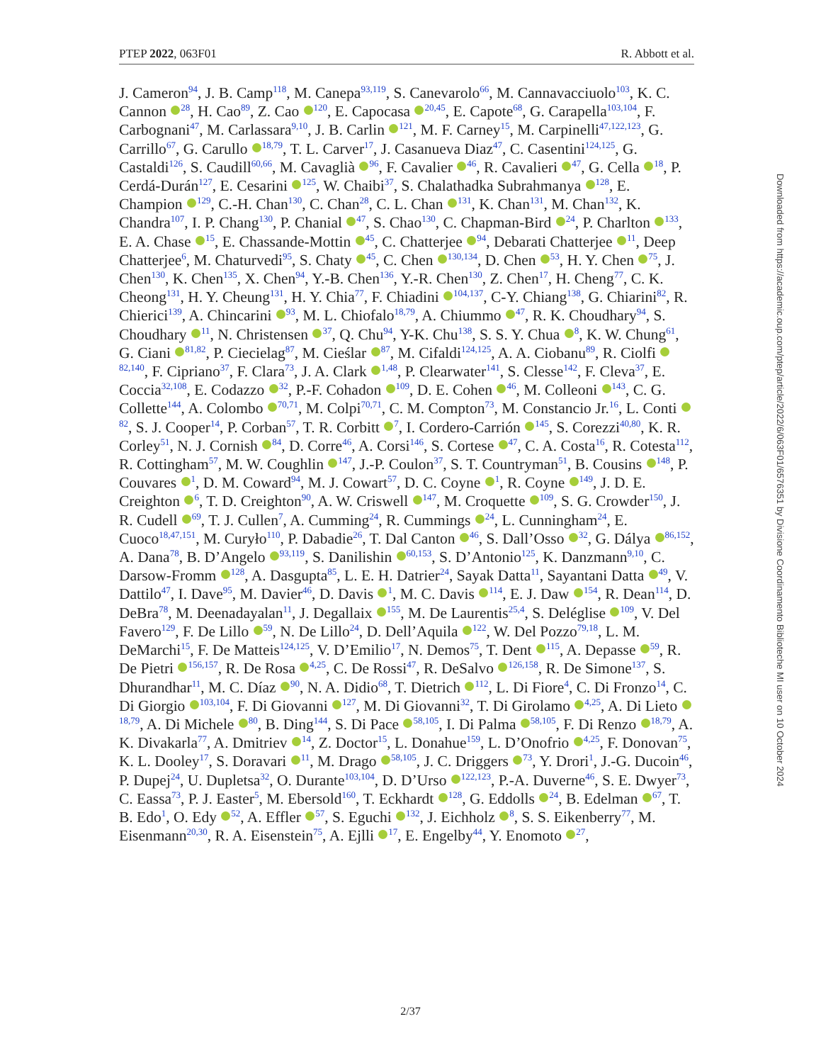PTEP 2022, 063F01 R. Abbott et al.
J. Cameron<sup>94</sup>, J. B. Camp<sup>118</sup>, M. Canepa<sup>93,119</sup>, S. Canevarolo<sup>66</sup>, M. Cannavacciuolo<sup>103</sup>, K. C. Cannon <sup>28</sup>, H. Cao<sup>89</sup>, Z. Cao <sup>120</sup>, E. Capocasa <sup>20,45</sup>, E. Capote<sup>68</sup>, G. Carapella<sup>103,104</sup>, F. Carbognani<sup>47</sup>, M. Carlassara<sup>9,10</sup>, J. B. Carlin <sup>121</sup>, M. F. Carney<sup>15</sup>, M. Carpinelli<sup>47,122,123</sup>, G. Carrillo<sup>67</sup>, G. Carullo <sup>18,79</sup>, T. L. Carver<sup>17</sup>, J. Casanueva Diaz<sup>47</sup>, C. Casentini<sup>124,125</sup>, G. Castaldi<sup>126</sup>, S. Caudill<sup>60,66</sup>, M. Cavaglià <sup>96</sup>, F. Cavalier <sup>46</sup>, R. Cavalieri <sup>47</sup>, G. Cella <sup>18</sup>, P. Cerdá-Durán<sup>127</sup>, E. Cesarini <sup>125</sup>, W. Chaibi<sup>37</sup>, S. Chalathadka Subrahmanya <sup>128</sup>, E. Champion <sup>129</sup>, C.-H. Chan<sup>130</sup>, C. Chan<sup>28</sup>, C. L. Chan <sup>131</sup>, K. Chan<sup>131</sup>, M. Chan<sup>132</sup>, K. Chandra<sup>107</sup>, I. P. Chang<sup>130</sup>, P. Chanial <sup>47</sup>, S. Chao<sup>130</sup>, C. Chapman-Bird <sup>24</sup>, P. Charlton <sup>133</sup>, E. A. Chase <sup>15</sup>, E. Chassande-Mottin <sup>45</sup>, C. Chatterjee <sup>94</sup>, Debarati Chatterjee <sup>11</sup>, Deep Chatterjee<sup>6</sup>, M. Chaturvedi<sup>95</sup>, S. Chaty <sup>45</sup>, C. Chen <sup>130,134</sup>, D. Chen <sup>53</sup>, H. Y. Chen <sup>75</sup>, J. Chen<sup>130</sup>, K. Chen<sup>135</sup>, X. Chen<sup>94</sup>, Y.-B. Chen<sup>136</sup>, Y.-R. Chen<sup>130</sup>, Z. Chen<sup>17</sup>, H. Cheng<sup>77</sup>, C. K. Cheong<sup>131</sup>, H. Y. Cheung<sup>131</sup>, H. Y. Chia<sup>77</sup>, F. Chiadini <sup>104,137</sup>, C-Y. Chiang<sup>138</sup>, G. Chiarini<sup>82</sup>, R. Chierici<sup>139</sup>, A. Chincarini <sup>93</sup>, M. L. Chiofalo<sup>18,79</sup>, A. Chiummo <sup>47</sup>, R. K. Choudhary<sup>94</sup>, S. Choudhary <sup>11</sup>, N. Christensen <sup>37</sup>, Q. Chu<sup>94</sup>, Y-K. Chu<sup>138</sup>, S. S. Y. Chua <sup>8</sup>, K. W. Chung<sup>61</sup>, G. Ciani <sup>81,82</sup>, P. Ciecielag<sup>87</sup>, M. Cieślar <sup>87</sup>, M. Cifaldi<sup>124,125</sup>, A. A. Ciobanu<sup>89</sup>, R. Ciolfi <sup>82,140</sup>, F. Cipriano<sup>37</sup>, F. Clara<sup>73</sup>, J. A. Clark <sup>1,48</sup>, P. Clearwater<sup>141</sup>, S. Clesse<sup>142</sup>, F. Cleva<sup>37</sup>, E. Coccia<sup>32,108</sup>, E. Codazzo <sup>32</sup>, P.-F. Cohadon <sup>109</sup>, D. E. Cohen <sup>46</sup>, M. Colleoni <sup>143</sup>, C. G. Collette<sup>144</sup>, A. Colombo <sup>70,71</sup>, M. Colpi<sup>70,71</sup>, C. M. Compton<sup>73</sup>, M. Constancio Jr.<sup>16</sup>, L. Conti <sup>82</sup>, S. J. Cooper<sup>14</sup>, P. Corban<sup>57</sup>, T. R. Corbitt <sup>7</sup>, I. Cordero-Carrión <sup>145</sup>, S. Corezzi<sup>40,80</sup>, K. R. Corley<sup>51</sup>, N. J. Cornish <sup>84</sup>, D. Corre<sup>46</sup>, A. Corsi<sup>146</sup>, S. Cortese <sup>47</sup>, C. A. Costa<sup>16</sup>, R. Cotesta<sup>112</sup>, R. Cottingham<sup>57</sup>, M. W. Coughlin <sup>147</sup>, J.-P. Coulon<sup>37</sup>, S. T. Countryman<sup>51</sup>, B. Cousins <sup>148</sup>, P. Couvares <sup>1</sup>, D. M. Coward<sup>94</sup>, M. J. Cowart<sup>57</sup>, D. C. Coyne <sup>1</sup>, R. Coyne <sup>149</sup>, J. D. E. Creighton <sup>6</sup>, T. D. Creighton<sup>90</sup>, A. W. Criswell <sup>147</sup>, M. Croquette <sup>109</sup>, S. G. Crowder<sup>150</sup>, J. R. Cudell <sup>69</sup>, T. J. Cullen<sup>7</sup>, A. Cumming<sup>24</sup>, R. Cummings <sup>24</sup>, L. Cunningham<sup>24</sup>, E. Cuoco<sup>18,47,151</sup>, M. Curyło<sup>110</sup>, P. Dabadie<sup>26</sup>, T. Dal Canton <sup>46</sup>, S. Dall’Osso <sup>32</sup>, G. Dálya <sup>86,152</sup>, A. Dana<sup>78</sup>, B. D’Angelo <sup>93,119</sup>, S. Danilishin <sup>60,153</sup>, S. D’Antonio<sup>125</sup>, K. Danzmann<sup>9,10</sup>, C. Darsow-Fromm <sup>128</sup>, A. Dasgupta<sup>85</sup>, L. E. H. Datrier<sup>24</sup>, Sayak Datta<sup>11</sup>, Sayantani Datta <sup>49</sup>, V. Dattilo<sup>47</sup>, I. Dave<sup>95</sup>, M. Davier<sup>46</sup>, D. Davis <sup>1</sup>, M. C. Davis <sup>114</sup>, E. J. Daw <sup>154</sup>, R. Dean<sup>114</sup>, D. DeBra<sup>78</sup>, M. Deenadayalan<sup>11</sup>, J. Degallaix <sup>155</sup>, M. De Laurentis<sup>25,4</sup>, S. Deléglise <sup>109</sup>, V. Del Favero<sup>129</sup>, F. De Lillo <sup>59</sup>, N. De Lillo<sup>24</sup>, D. Dell’Aquila <sup>122</sup>, W. Del Pozzo<sup>79,18</sup>, L. M. DeMarchi<sup>15</sup>, F. De Matteis<sup>124,125</sup>, V. D’Emilio<sup>17</sup>, N. Demos<sup>75</sup>, T. Dent <sup>115</sup>, A. Depasse <sup>59</sup>, R. De Pietri <sup>156,157</sup>, R. De Rosa <sup>4,25</sup>, C. De Rossi<sup>47</sup>, R. DeSalvo <sup>126,158</sup>, R. De Simone<sup>137</sup>, S. Dhurandhar<sup>11</sup>, M. C. Díaz <sup>90</sup>, N. A. Didio<sup>68</sup>, T. Dietrich <sup>112</sup>, L. Di Fiore<sup>4</sup>, C. Di Fronzo<sup>14</sup>, C. Di Giorgio <sup>103,104</sup>, F. Di Giovanni <sup>127</sup>, M. Di Giovanni<sup>32</sup>, T. Di Girolamo <sup>4,25</sup>, A. Di Lieto <sup>18,79</sup>, A. Di Michele <sup>80</sup>, B. Ding<sup>144</sup>, S. Di Pace <sup>58,105</sup>, I. Di Palma <sup>58,105</sup>, F. Di Renzo <sup>18,79</sup>, A. K. Divakarla<sup>77</sup>, A. Dmitriev <sup>14</sup>, Z. Doctor<sup>15</sup>, L. Donahue<sup>159</sup>, L. D’Onofrio <sup>4,25</sup>, F. Donovan<sup>75</sup>, K. L. Dooley<sup>17</sup>, S. Doravari <sup>11</sup>, M. Drago <sup>58,105</sup>, J. C. Driggers <sup>73</sup>, Y. Drori<sup>1</sup>, J.-G. Ducoin<sup>46</sup>, P. Dupej<sup>24</sup>, U. Dupletsa<sup>32</sup>, O. Durante<sup>103,104</sup>, D. D’Urso <sup>122,123</sup>, P.-A. Duverne<sup>46</sup>, S. E. Dwyer<sup>73</sup>, C. Eassa<sup>73</sup>, P. J. Easter<sup>5</sup>, M. Ebersold<sup>160</sup>, T. Eckhardt <sup>128</sup>, G. Eddolls <sup>24</sup>, B. Edelman <sup>67</sup>, T. B. Edo<sup>1</sup>, O. Edy <sup>52</sup>, A. Effler <sup>57</sup>, S. Eguchi <sup>132</sup>, J. Eichholz <sup>8</sup>, S. S. Eikenberry<sup>77</sup>, M. Eisenmann<sup>20,30</sup>, R. A. Eisenstein<sup>75</sup>, A. Ejlli <sup>17</sup>, E. Engelby<sup>44</sup>, Y. Enomoto <sup>27</sup>,
Downloaded from https://academic.oup.com/ptep/article/2022/6/063F01/6576351 by Divisione Coordinamento Biblioteche MI user on 10 October 2024
2/37